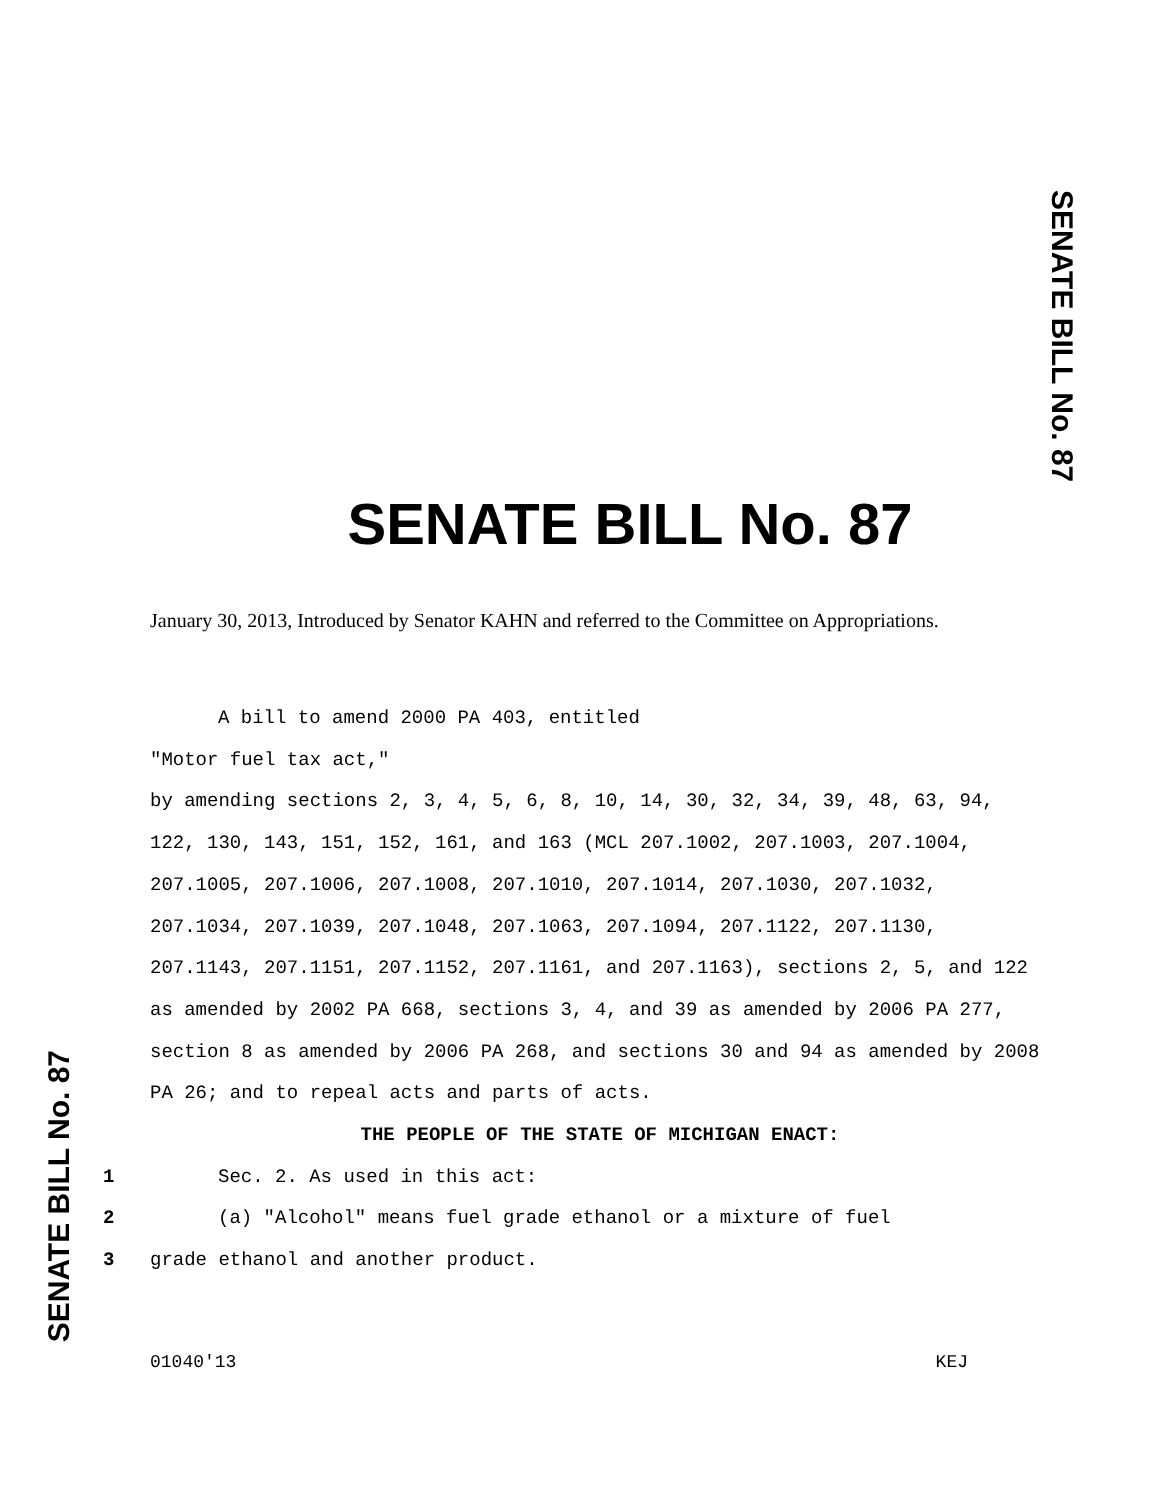SENATE BILL No. 87
SENATE BILL No. 87
January 30, 2013, Introduced by Senator KAHN and referred to the Committee on Appropriations.
A bill to amend 2000 PA 403, entitled
"Motor fuel tax act,"
by amending sections 2, 3, 4, 5, 6, 8, 10, 14, 30, 32, 34, 39, 48, 63, 94, 122, 130, 143, 151, 152, 161, and 163 (MCL 207.1002, 207.1003, 207.1004, 207.1005, 207.1006, 207.1008, 207.1010, 207.1014, 207.1030, 207.1032, 207.1034, 207.1039, 207.1048, 207.1063, 207.1094, 207.1122, 207.1130, 207.1143, 207.1151, 207.1152, 207.1161, and 207.1163), sections 2, 5, and 122 as amended by 2002 PA 668, sections 3, 4, and 39 as amended by 2006 PA 277, section 8 as amended by 2006 PA 268, and sections 30 and 94 as amended by 2008 PA 26; and to repeal acts and parts of acts.
THE PEOPLE OF THE STATE OF MICHIGAN ENACT:
1 Sec. 2. As used in this act:
2 (a) "Alcohol" means fuel grade ethanol or a mixture of fuel
3 grade ethanol and another product.
01040'13 KEJ
SENATE BILL No. 87